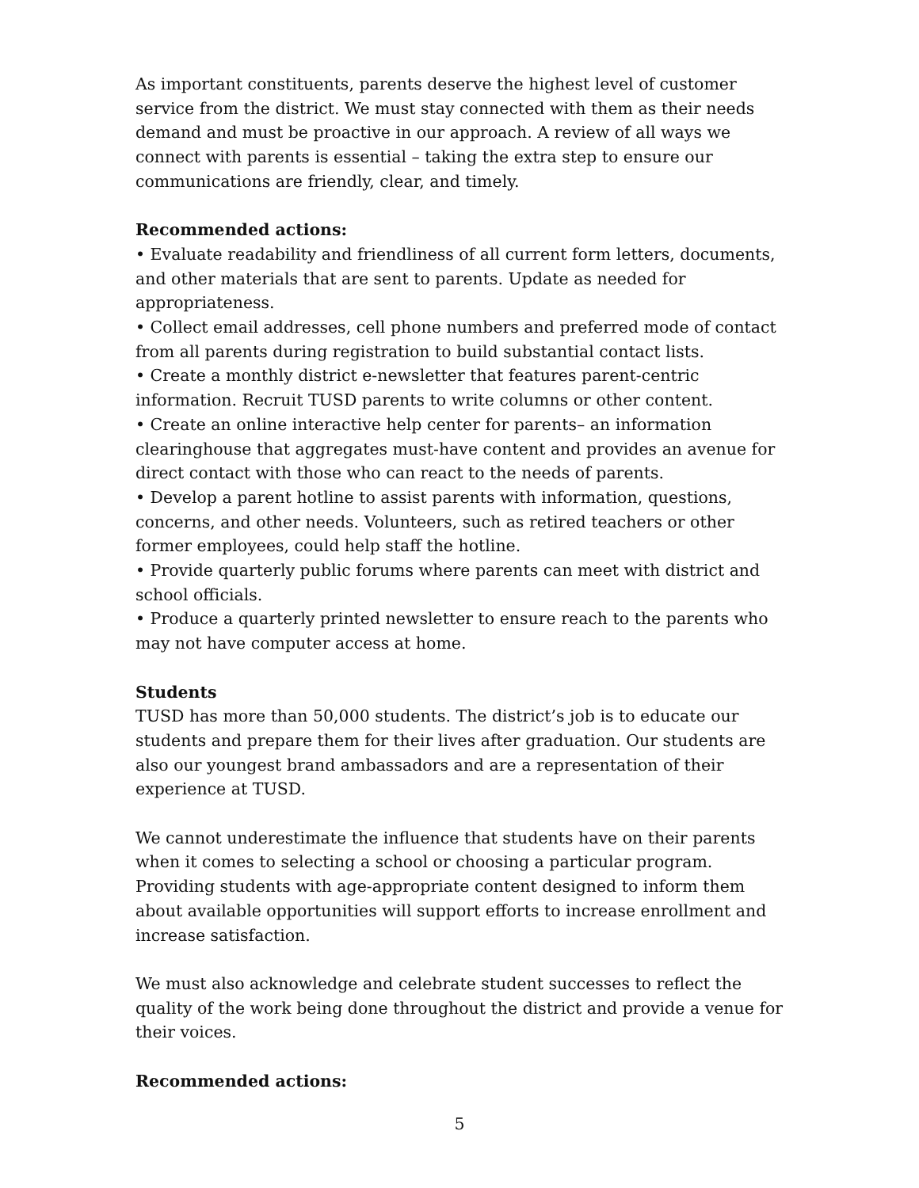As important constituents, parents deserve the highest level of customer service from the district. We must stay connected with them as their needs demand and must be proactive in our approach. A review of all ways we connect with parents is essential – taking the extra step to ensure our communications are friendly, clear, and timely.
Recommended actions:
• Evaluate readability and friendliness of all current form letters, documents, and other materials that are sent to parents. Update as needed for appropriateness.
• Collect email addresses, cell phone numbers and preferred mode of contact from all parents during registration to build substantial contact lists.
• Create a monthly district e-newsletter that features parent-centric information. Recruit TUSD parents to write columns or other content.
• Create an online interactive help center for parents– an information clearinghouse that aggregates must-have content and provides an avenue for direct contact with those who can react to the needs of parents.
• Develop a parent hotline to assist parents with information, questions, concerns, and other needs. Volunteers, such as retired teachers or other former employees, could help staff the hotline.
• Provide quarterly public forums where parents can meet with district and school officials.
• Produce a quarterly printed newsletter to ensure reach to the parents who may not have computer access at home.
Students
TUSD has more than 50,000 students. The district’s job is to educate our students and prepare them for their lives after graduation. Our students are also our youngest brand ambassadors and are a representation of their experience at TUSD.
We cannot underestimate the influence that students have on their parents when it comes to selecting a school or choosing a particular program. Providing students with age-appropriate content designed to inform them about available opportunities will support efforts to increase enrollment and increase satisfaction.
We must also acknowledge and celebrate student successes to reflect the quality of the work being done throughout the district and provide a venue for their voices.
Recommended actions:
5